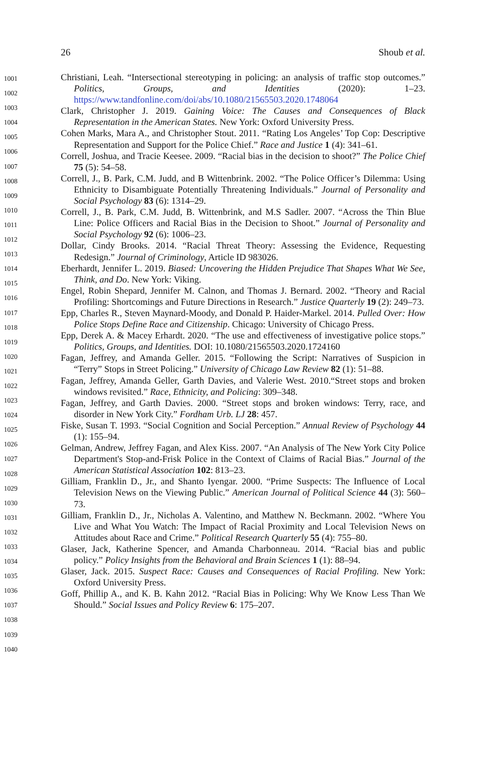26 Shoub et al.
1001
1002
1003
1004
1005
1006
1007
1008
1009
1010
1011
1012
1013
1014
1015
1016
1017
1018
1019
1020
1021
1022
1023
1024
1025
1026
1027
1028
1029
1030
1031
1032
1033
1034
1035
1036
1037
1038
1039
1040
Christiani, Leah. “Intersectional stereotyping in policing: an analysis of traffic stop outcomes.” Politics, Groups, and Identities (2020): 1–23. https://www.tandfonline.com/doi/abs/10.1080/21565503.2020.1748064
Clark, Christopher J. 2019. Gaining Voice: The Causes and Consequences of Black Representation in the American States. New York: Oxford University Press.
Cohen Marks, Mara A., and Christopher Stout. 2011. “Rating Los Angeles’ Top Cop: Descriptive Representation and Support for the Police Chief.” Race and Justice 1 (4): 341–61.
Correll, Joshua, and Tracie Keesee. 2009. “Racial bias in the decision to shoot?” The Police Chief 75 (5): 54–58.
Correll, J., B. Park, C.M. Judd, and B Wittenbrink. 2002. “The Police Officer’s Dilemma: Using Ethnicity to Disambiguate Potentially Threatening Individuals.” Journal of Personality and Social Psychology 83 (6): 1314–29.
Correll, J., B. Park, C.M. Judd, B. Wittenbrink, and M.S Sadler. 2007. “Across the Thin Blue Line: Police Officers and Racial Bias in the Decision to Shoot.” Journal of Personality and Social Psychology 92 (6): 1006–23.
Dollar, Cindy Brooks. 2014. “Racial Threat Theory: Assessing the Evidence, Requesting Redesign.” Journal of Criminology, Article ID 983026.
Eberhardt, Jennifer L. 2019. Biased: Uncovering the Hidden Prejudice That Shapes What We See, Think, and Do. New York: Viking.
Engel, Robin Shepard, Jennifer M. Calnon, and Thomas J. Bernard. 2002. “Theory and Racial Profiling: Shortcomings and Future Directions in Research.” Justice Quarterly 19 (2): 249–73.
Epp, Charles R., Steven Maynard-Moody, and Donald P. Haider-Markel. 2014. Pulled Over: How Police Stops Define Race and Citizenship. Chicago: University of Chicago Press.
Epp, Derek A. & Macey Erhardt. 2020. “The use and effectiveness of investigative police stops.” Politics, Groups, and Identities. DOI: 10.1080/21565503.2020.1724160
Fagan, Jeffrey, and Amanda Geller. 2015. “Following the Script: Narratives of Suspicion in “Terry” Stops in Street Policing.” University of Chicago Law Review 82 (1): 51–88.
Fagan, Jeffrey, Amanda Geller, Garth Davies, and Valerie West. 2010.“Street stops and broken windows revisited.” Race, Ethnicity, and Policing: 309–348.
Fagan, Jeffrey, and Garth Davies. 2000. “Street stops and broken windows: Terry, race, and disorder in New York City.” Fordham Urb. LJ 28: 457.
Fiske, Susan T. 1993. “Social Cognition and Social Perception.” Annual Review of Psychology 44 (1): 155–94.
Gelman, Andrew, Jeffrey Fagan, and Alex Kiss. 2007. “An Analysis of The New York City Police Department's Stop-and-Frisk Police in the Context of Claims of Racial Bias.” Journal of the American Statistical Association 102: 813–23.
Gilliam, Franklin D., Jr., and Shanto Iyengar. 2000. “Prime Suspects: The Influence of Local Television News on the Viewing Public.” American Journal of Political Science 44 (3): 560–73.
Gilliam, Franklin D., Jr., Nicholas A. Valentino, and Matthew N. Beckmann. 2002. “Where You Live and What You Watch: The Impact of Racial Proximity and Local Television News on Attitudes about Race and Crime.” Political Research Quarterly 55 (4): 755–80.
Glaser, Jack, Katherine Spencer, and Amanda Charbonneau. 2014. “Racial bias and public policy.” Policy Insights from the Behavioral and Brain Sciences 1 (1): 88–94.
Glaser, Jack. 2015. Suspect Race: Causes and Consequences of Racial Profiling. New York: Oxford University Press.
Goff, Phillip A., and K. B. Kahn 2012. “Racial Bias in Policing: Why We Know Less Than We Should.” Social Issues and Policy Review 6: 175–207.